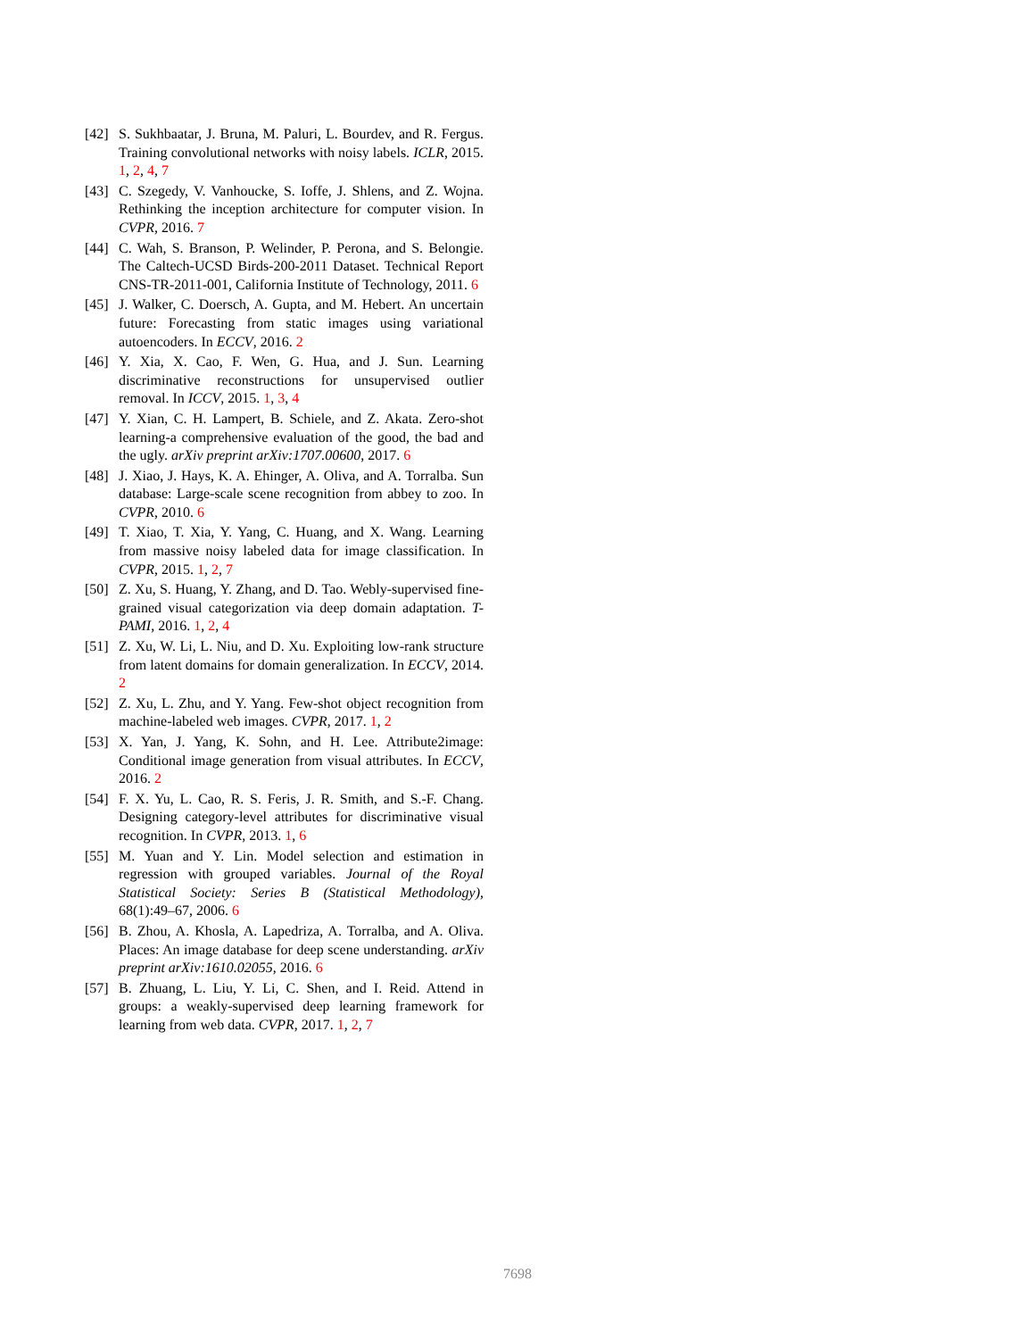[42] S. Sukhbaatar, J. Bruna, M. Paluri, L. Bourdev, and R. Fergus. Training convolutional networks with noisy labels. ICLR, 2015. 1, 2, 4, 7
[43] C. Szegedy, V. Vanhoucke, S. Ioffe, J. Shlens, and Z. Wojna. Rethinking the inception architecture for computer vision. In CVPR, 2016. 7
[44] C. Wah, S. Branson, P. Welinder, P. Perona, and S. Belongie. The Caltech-UCSD Birds-200-2011 Dataset. Technical Report CNS-TR-2011-001, California Institute of Technology, 2011. 6
[45] J. Walker, C. Doersch, A. Gupta, and M. Hebert. An uncertain future: Forecasting from static images using variational autoencoders. In ECCV, 2016. 2
[46] Y. Xia, X. Cao, F. Wen, G. Hua, and J. Sun. Learning discriminative reconstructions for unsupervised outlier removal. In ICCV, 2015. 1, 3, 4
[47] Y. Xian, C. H. Lampert, B. Schiele, and Z. Akata. Zero-shot learning-a comprehensive evaluation of the good, the bad and the ugly. arXiv preprint arXiv:1707.00600, 2017. 6
[48] J. Xiao, J. Hays, K. A. Ehinger, A. Oliva, and A. Torralba. Sun database: Large-scale scene recognition from abbey to zoo. In CVPR, 2010. 6
[49] T. Xiao, T. Xia, Y. Yang, C. Huang, and X. Wang. Learning from massive noisy labeled data for image classification. In CVPR, 2015. 1, 2, 7
[50] Z. Xu, S. Huang, Y. Zhang, and D. Tao. Webly-supervised fine-grained visual categorization via deep domain adaptation. T-PAMI, 2016. 1, 2, 4
[51] Z. Xu, W. Li, L. Niu, and D. Xu. Exploiting low-rank structure from latent domains for domain generalization. In ECCV, 2014. 2
[52] Z. Xu, L. Zhu, and Y. Yang. Few-shot object recognition from machine-labeled web images. CVPR, 2017. 1, 2
[53] X. Yan, J. Yang, K. Sohn, and H. Lee. Attribute2image: Conditional image generation from visual attributes. In ECCV, 2016. 2
[54] F. X. Yu, L. Cao, R. S. Feris, J. R. Smith, and S.-F. Chang. Designing category-level attributes for discriminative visual recognition. In CVPR, 2013. 1, 6
[55] M. Yuan and Y. Lin. Model selection and estimation in regression with grouped variables. Journal of the Royal Statistical Society: Series B (Statistical Methodology), 68(1):49–67, 2006. 6
[56] B. Zhou, A. Khosla, A. Lapedriza, A. Torralba, and A. Oliva. Places: An image database for deep scene understanding. arXiv preprint arXiv:1610.02055, 2016. 6
[57] B. Zhuang, L. Liu, Y. Li, C. Shen, and I. Reid. Attend in groups: a weakly-supervised deep learning framework for learning from web data. CVPR, 2017. 1, 2, 7
7698